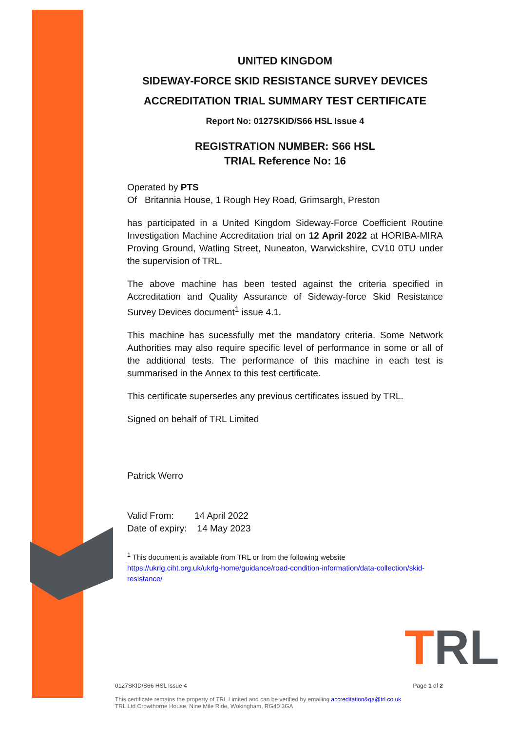UNITED KINGDOM
SIDEWAY-FORCE SKID RESISTANCE SURVEY DEVICES
ACCREDITATION TRIAL SUMMARY TEST CERTIFICATE
Report No: 0127SKID/S66 HSL Issue 4
REGISTRATION NUMBER: S66 HSL
TRIAL Reference No: 16
Operated by PTS
Of Britannia House, 1 Rough Hey Road, Grimsargh, Preston
has participated in a United Kingdom Sideway-Force Coefficient Routine Investigation Machine Accreditation trial on 12 April 2022 at HORIBA-MIRA Proving Ground, Watling Street, Nuneaton, Warwickshire, CV10 0TU under the supervision of TRL.
The above machine has been tested against the criteria specified in Accreditation and Quality Assurance of Sideway-force Skid Resistance Survey Devices document<sup>1</sup> issue 4.1.
This machine has sucessfully met the mandatory criteria. Some Network Authorities may also require specific level of performance in some or all of the additional tests. The performance of this machine in each test is summarised in the Annex to this test certificate.
This certificate supersedes any previous certificates issued by TRL.
Signed on behalf of TRL Limited
Patrick Werro
Valid From: 14 April 2022
Date of expiry: 14 May 2023
<sup>1</sup> This document is available from TRL or from the following website
https://ukrlg.ciht.org.uk/ukrlg-home/guidance/road-condition-information/data-collection/skid-resistance/
TRL
0127SKID/S66 HSL Issue 4 Page 1 of 2
This certificate remains the property of TRL Limited and can be verified by emailing accreditation&qa@trl.co.uk
TRL Ltd Crowthorne House, Nine Mile Ride, Wokingham, RG40 3GA